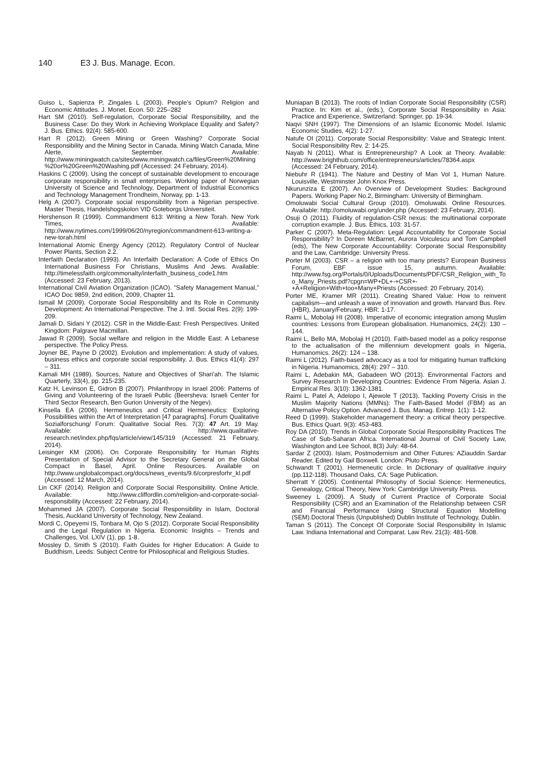140 E3 J. Bus. Manage. Econ.
Guiso L, Sapienza P, Zingales L (2003). People’s Opium? Religion and Economic Attitudes. J. Monet. Econ. 50: 225–282
Hart SM (2010). Self-regulation, Corporate Social Responsibility, and the Business Case: Do they Work in Achieving Workplace Equality and Safety? J. Bus. Ethics. 92(4): 585-600.
Hart R (2012). Green Mining or Green Washing? Corporate Social Responsibility and the Mining Sector in Canada. Mining Watch Canada, Mine Alerte, September. Available: http://www.miningwatch.ca/sites/www.miningwatch.ca/files/Green%20Mining%20or%20Green%20Washing.pdf (Accessed: 24 February, 2014).
Haskins C (2009). Using the concept of sustainable development to encourage corporate responsibility in small enterprises. Working paper of Norwegian University of Science and Technology, Department of Industrial Economics and Technology Management Trondheim, Norway, pp. 1-13.
Helg A (2007). Corporate social responsibility from a Nigerian perspective. Master Thesis, Handelshogskolon VID Goteborgs Universiteit.
Hershenson R (1999). Commandment 613: Writing a New Torah. New York Times, Available: http://www.nytimes.com/1999/06/20/nyregion/commandment-613-writing-a-new-torah.html
International Atomic Energy Agency (2012). Regulatory Control of Nuclear Power Plants, Section 2.2.
Interfaith Declaration (1993). An Interfaith Declaration: A Code of Ethics On International Business For Christians, Muslims And Jews. Available: http://timelessfaith.org/commonalty/interfaith_business_code1.htm (Accessed: 23 February, 2013).
International Civil Aviation Organization (ICAO). “Safety Management Manual,” ICAO Doc 9859, 2nd edition, 2009, Chapter 11.
Ismail M (2009). Corporate Social Responsibility and Its Role in Community Development: An International Perspective. The J. Intl. Social Res. 2(9): 199-209.
Jamali D, Sidani Y (2012). CSR in the Middle-East: Fresh Perspectives. United Kingdom: Palgrave Macmillan.
Jawad R (2009). Social welfare and religion in the Middle East: A Lebanese perspective. The Policy Press.
Joyner BE, Payne D (2002). Evolution and implementation: A study of values, business ethics and corporate social responsibility. J. Bus. Ethics 41(4): 297 – 311.
Kamali MH (1989). Sources, Nature and Objectives of Shari’ah. The Islamic Quarterly, 33(4), pp. 215-235.
Katz H, Levinson E, Gidron B (2007). Philanthropy in Israel 2006: Patterns of Giving and Volunteering of the Israeli Public (Beersheva: Israeli Center for Third Sector Research, Ben Gurion University of the Negev).
Kinsella EA (2006). Hermeneutics and Critical Hermeneutics: Exploring Possibilities within the Art of Interpretation [47 paragraphs]. Forum Qualitative Sozialforschung/ Forum: Qualitative Social Res. 7(3): 47 Art. 19 May. Available: http://www.qualitative-research.net/index.php/fqs/article/view/145/319 (Accessed: 21 February, 2014).
Leisinger KM (2006). On Corporate Responsibility for Human Rights Presentation of Special Advisor to the Secretary General on the Global Compact in Basel, April. Online Resources. Available on http://www.unglobalcompact.org/docs/news_events/9.6/corpresforhr_kl.pdf (Accessed: 12 March, 2014).
Lin CKF (2014). Religion and Corporate Social Responsibility. Online Article. Available: http://www.cliffordlin.com/religion-and-corporate-social-responsibility (Accessed: 22 February, 2014).
Mohammed JA (2007). Corporate Social Responsibility in Islam, Doctoral Thesis, Auckland University of Technology, New Zealand.
Mordi C, Opeyemi IS, Tonbara M, Ojo S (2012). Corporate Social Responsibility and the Legal Regulation in Nigeria. Economic Insights – Trends and Challenges, Vol. LXIV (1), pp. 1-8.
Mossley D, Smith S (2010). Faith Guides for Higher Education: A Guide to Buddhism, Leeds: Subject Centre for Philosophical and Religious Studies.
Muniapan B (2013). The roots of Indian Corporate Social Responsibility (CSR) Practice. In: Kim et al., (eds.), Corporate Social Responsibility in Asia: Practice and Experience, Switzerland: Springer, pp. 19-34.
Naqvi SNH (1997). The Dimensions of an Islamic Economic Model. Islamic Economic Studies, 4(2): 1-27.
Natufe OI (2011). Corporate Social Responsibility: Value and Strategic Intent. Social Responsibility Rev. 2: 14-25.
Nayab N (2011). What is Entrepreneurship? A Look at Theory. Available: http://www.brighthub.com/office/entrepreneurs/articles/78364.aspx (Accessed: 24 February, 2014).
Niebuhr R (1941). The Nature and Destiny of Man Vol 1, Human Nature. Louisville, Westminster John Knox Press.
Nkurunziza E (2007). An Overview of Development Studies: Background Papers. Working Paper No.2, Birmingham: University of Birmingham.
Omoluwabi Social Cultural Group (2010). Omoluwabi. Online Resources. Available: http://omoluwabi.org/under.php (Accessed: 23 February, 2014).
Osuji O (2011). Fluidity of regulation-CSR nexus: the multinational corporate corruption example. J. Bus. Ethics, 103: 31-57.
Parker C (2007). Meta-Regulation: Legal Accountability for Corporate Social Responsibility? In Doreen McBarnet, Aurora Voiculescu and Tom Campbell (eds), The New Corporate Accountability: Corporate Social Responsibility and the Law, Cambridge: University Press.
Porter M (2003). CSR – a religion with too many priests? European Business Forum, EBF issue 15, autumn. Available: http://www.fsg.org/Portals/0/Uploads/Documents/PDF/CSR_Religion_with_Too_Many_Priests.pdf?cpgn=WP+DL+-+CSR+-+A+Religion+With+too+Many+Priests (Accessed: 20 February, 2014).
Porter ME, Kramer MR (2011). Creating Shared Value: How to reinvent capitalism—and unleash a wave of innovation and growth. Harvard Bus. Rev. (HBR), January/February, HBR: 1-17.
Raimi L, Mobolaji HI (2008). Imperative of economic integration among Muslim countries: Lessons from European globalisation. Humanomics, 24(2): 130 – 144.
Raimi L, Bello MA, Mobolaji H (2010). Faith-based model as a policy response to the actualisation of the millennium development goals in Nigeria, Humanomics. 26(2): 124 – 138.
Raimi L (2012). Faith-based advocacy as a tool for mitigating human trafficking in Nigeria. Humanomics, 28(4): 297 – 310.
Raimi L, Adebakin MA, Gabadeen WO (2013). Environmental Factors and Survey Research In Developing Countries: Evidence From Nigeria. Asian J. Empirical Res. 3(10): 1362-1381.
Raimi L, Patel A, Adelopo I, Ajewole T (2013). Tackling Poverty Crisis in the Muslim Majority Nations (MMNs): The Faith-Based Model (FBM) as an Alternative Policy Option. Advanced J. Bus. Manag. Entrep. 1(1): 1-12.
Reed D (1999). Stakeholder management theory: a critical theory perspective. Bus. Ethics Quart. 9(3): 453-483.
Roy DA (2010). Trends in Global Corporate Social Responsibility Practices The Case of Sub-Saharan Africa. International Journal of Civil Society Law, Washington and Lee School, 8(3) July: 48-64.
Sardar Z (2003). Islam, Postmodernism and Other Futures: AZiauddin Sardar Reader. Edited by Gail Boxwell. London: Pluto Press.
Schwandt T (2001). Hermeneutic circle. In Dictionary of qualitative inquiry (pp.112-118). Thousand Oaks, CA: Sage Publication.
Sherratt Y (2005). Continental Philosophy of Social Science: Hermeneutics, Genealogy, Critical Theory, New York: Cambridge University Press.
Sweeney L (2009). A Study of Current Practice of Corporate Social Responsibility (CSR) and an Examination of the Relationship between CSR and Financial Performance Using Structural Equation Modelling (SEM).Doctoral Thesis (Unpublished) Dublin Institute of Technology, Dublin.
Taman S (2011). The Concept Of Corporate Social Responsibility In Islamic Law. Indiana International and Comparat. Law Rev. 21(3): 481-508.